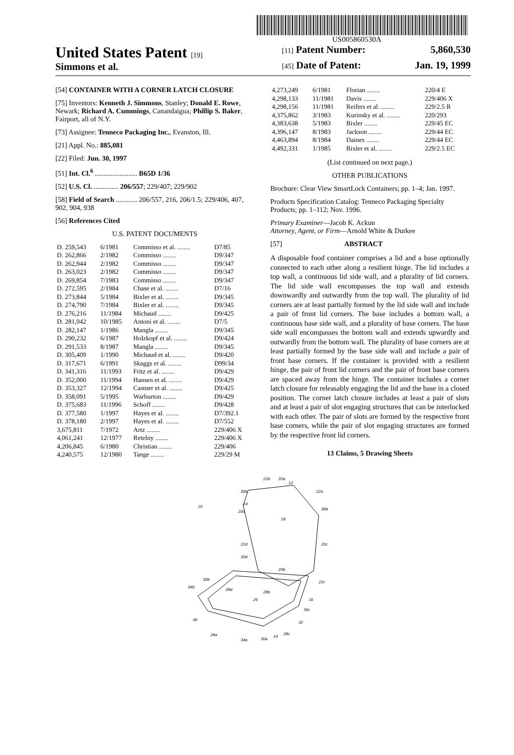US005860530A
United States Patent [19]
Simmons et al.
[11] Patent Number: 5,860,530
[45] Date of Patent: Jan. 19, 1999
[54] CONTAINER WITH A CORNER LATCH CLOSURE
[75] Inventors: Kenneth J. Simmons, Stanley; Donald E. Rowe, Newark; Richard A. Cummings, Canandaigua; Phillip S. Baker, Fairport, all of N.Y.
[73] Assignee: Tenneco Packaging Inc., Evanston, Ill.
[21] Appl. No.: 885,081
[22] Filed: Jun. 30, 1997
[51] Int. Cl.<sup>6</sup> ........................ B65D 1/36
[52] U.S. Cl. .............. 206/557; 229/407; 229/902
[58] Field of Search ............ 206/557, 216, 206/1.5; 229/406, 407, 902, 904, 938
[56] References Cited
U.S. PATENT DOCUMENTS
| D. 259,543 | 6/1981 | Commisso et al. ........ | D7/85 |
| D. 262,866 | 2/1982 | Commisso ........ | D9/347 |
| D. 262,944 | 2/1982 | Commisso ........ | D9/347 |
| D. 263,023 | 2/1982 | Commisso ........ | D9/347 |
| D. 269,854 | 7/1983 | Commisso ........ | D9/347 |
| D. 272,595 | 2/1984 | Chase et al. ........ | D7/16 |
| D. 273,844 | 5/1984 | Bixler et al. ........ | D9/345 |
| D. 274,790 | 7/1984 | Bixler et al. ........ | D9/345 |
| D. 276,216 | 11/1984 | Michaud ........ | D9/425 |
| D. 281,042 | 10/1985 | Antoni et al. ........ | D7/5 |
| D. 282,147 | 1/1986 | Mangla ........ | D9/345 |
| D. 290,232 | 6/1987 | Holzkopf et al. ........ | D9/424 |
| D. 291,533 | 8/1987 | Mangla ........ | D9/345 |
| D. 305,409 | 1/1990 | Michaud et al. ........ | D9/420 |
| D. 317,671 | 6/1991 | Skaggs et al. ........ | D99/34 |
| D. 341,316 | 11/1993 | Fritz et al. ........ | D9/429 |
| D. 352,000 | 11/1994 | Hansen et al. ........ | D9/429 |
| D. 353,327 | 12/1994 | Castner et al. ........ | D9/425 |
| D. 358,091 | 5/1995 | Warburton ........ | D9/429 |
| D. 375,683 | 11/1996 | Schoff ........ | D9/428 |
| D. 377,580 | 1/1997 | Hayes et al. ........ | D7/392.1 |
| D. 378,180 | 2/1997 | Hayes et al. ........ | D7/552 |
| 3,675,811 | 7/1972 | Artz ........ | 229/406 X |
| 4,061,241 | 12/1977 | Retelny ........ | 229/406 X |
| 4,206,845 | 6/1980 | Christian ........ | 229/406 |
| 4,240,575 | 12/1980 | Tange ........ | 229/29 M |
| 4,273,249 | 6/1981 | Florian ........ | 220/4 E |
| 4,298,133 | 11/1981 | Davis ........ | 229/406 X |
| 4,298,156 | 11/1981 | Reifers et al. ........ | 229/2.5 R |
| 4,375,862 | 3/1983 | Kurinsky et al. ........ | 220/293 |
| 4,383,638 | 5/1983 | Bixler ........ | 229/45 EC |
| 4,396,147 | 8/1983 | Jackson ........ | 229/44 EC |
| 4,463,894 | 8/1984 | Daines ........ | 229/44 EC |
| 4,492,331 | 1/1985 | Bixler et al. ........ | 229/2.5 EC |
(List continued on next page.)
OTHER PUBLICATIONS
Brochure: Clear View SmartLock Containers; pp. 1–4; Jan. 1997.
Products Specification Catalog: Tenneco Packaging Specialty Products; pp. 1–112; Nov. 1996.
Primary Examiner—Jacob K. Ackun
Attorney, Agent, or Firm—Arnold White & Durkee
[57] ABSTRACT
A disposable food container comprises a lid and a base optionally connected to each other along a resilient hinge. The lid includes a top wall, a continuous lid side wall, and a plurality of lid corners. The lid side wall encompasses the top wall and extends downwardly and outwardly from the top wall. The plurality of lid corners are at least partially formed by the lid side wall and include a pair of front lid corners. The base includes a bottom wall, a continuous base side wall, and a plurality of base corners. The base side wall encompasses the bottom wall and extends upwardly and outwardly from the bottom wall. The plurality of base corners are at least partially formed by the base side wall and include a pair of front base corners. If the container is provided with a resilient hinge, the pair of front lid corners and the pair of front base corners are spaced away from the hinge. The container includes a corner latch closure for releasably engaging the lid and the base in a closed position. The corner latch closure includes at least a pair of slots and at least a pair of slot engaging structures that can be interlocked with each other. The pair of slots are formed by the respective front base corners, while the pair of slot engaging structures are formed by the respective front lid corners.
13 Claims, 5 Drawing Sheets
22b
20a
12
22a
36b
36b
24
10
20d
18
20c
22d
30d
20b
30b
34b
28d
28b
22c
26
16
30c
40
32
28a
28c
30a
14
34a